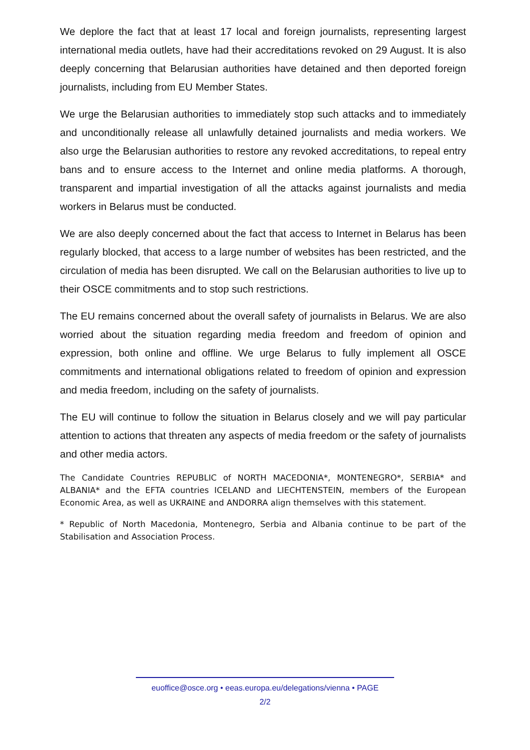We deplore the fact that at least 17 local and foreign journalists, representing largest international media outlets, have had their accreditations revoked on 29 August. It is also deeply concerning that Belarusian authorities have detained and then deported foreign journalists, including from EU Member States.
We urge the Belarusian authorities to immediately stop such attacks and to immediately and unconditionally release all unlawfully detained journalists and media workers. We also urge the Belarusian authorities to restore any revoked accreditations, to repeal entry bans and to ensure access to the Internet and online media platforms. A thorough, transparent and impartial investigation of all the attacks against journalists and media workers in Belarus must be conducted.
We are also deeply concerned about the fact that access to Internet in Belarus has been regularly blocked, that access to a large number of websites has been restricted, and the circulation of media has been disrupted. We call on the Belarusian authorities to live up to their OSCE commitments and to stop such restrictions.
The EU remains concerned about the overall safety of journalists in Belarus. We are also worried about the situation regarding media freedom and freedom of opinion and expression, both online and offline. We urge Belarus to fully implement all OSCE commitments and international obligations related to freedom of opinion and expression and media freedom, including on the safety of journalists.
The EU will continue to follow the situation in Belarus closely and we will pay particular attention to actions that threaten any aspects of media freedom or the safety of journalists and other media actors.
The Candidate Countries REPUBLIC of NORTH MACEDONIA*, MONTENEGRO*, SERBIA* and ALBANIA* and the EFTA countries ICELAND and LIECHTENSTEIN, members of the European Economic Area, as well as UKRAINE and ANDORRA align themselves with this statement.
* Republic of North Macedonia, Montenegro, Serbia and Albania continue to be part of the Stabilisation and Association Process.
euoffice@osce.org • eeas.europa.eu/delegations/vienna • PAGE
2/2